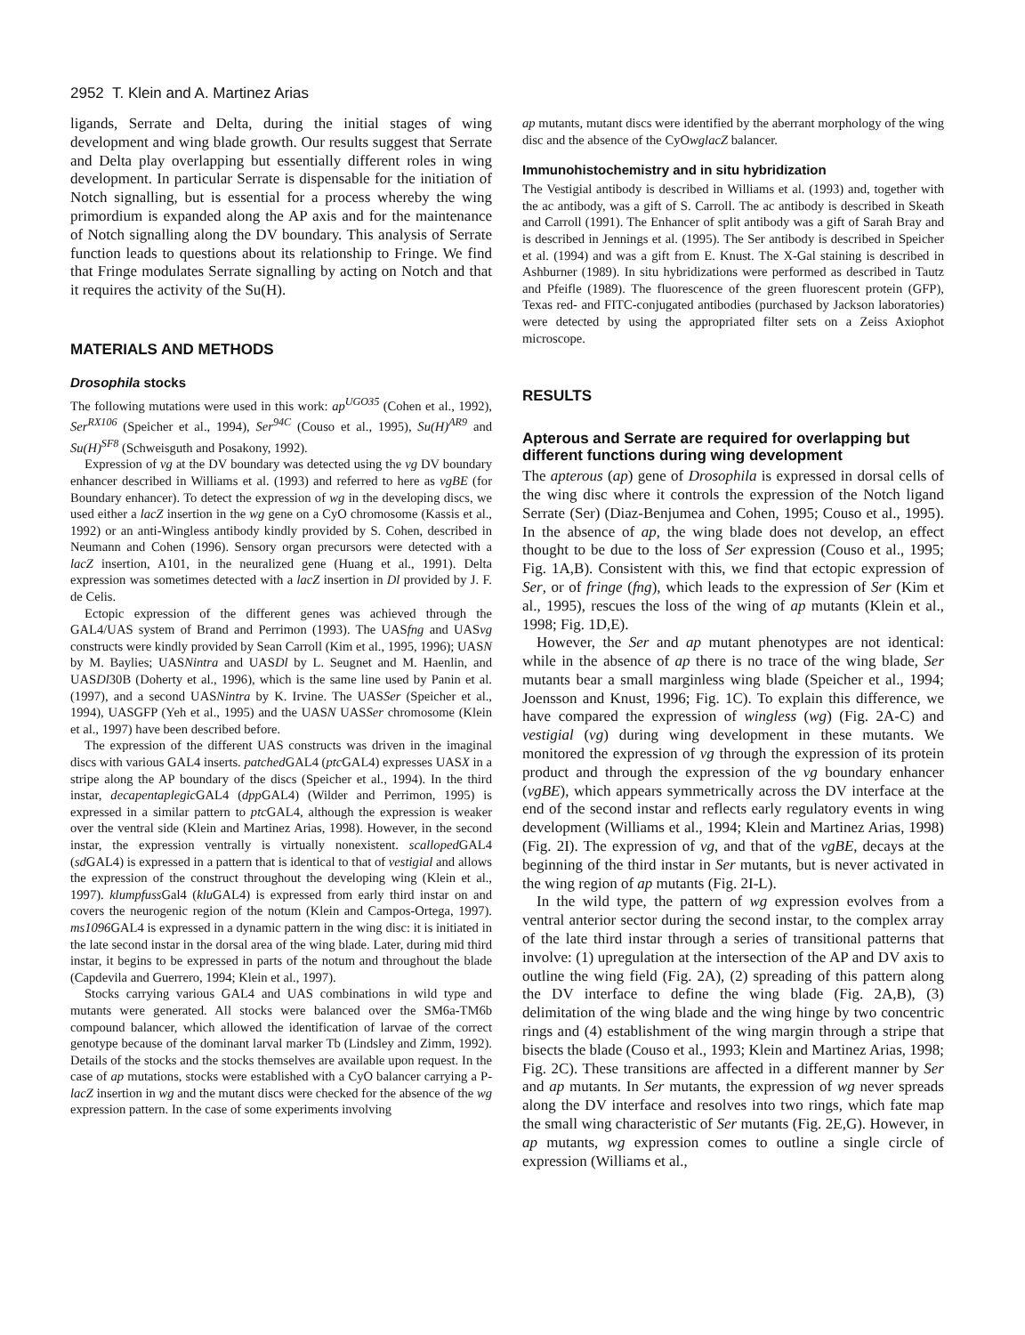2952 T. Klein and A. Martinez Arias
ligands, Serrate and Delta, during the initial stages of wing development and wing blade growth. Our results suggest that Serrate and Delta play overlapping but essentially different roles in wing development. In particular Serrate is dispensable for the initiation of Notch signalling, but is essential for a process whereby the wing primordium is expanded along the AP axis and for the maintenance of Notch signalling along the DV boundary. This analysis of Serrate function leads to questions about its relationship to Fringe. We find that Fringe modulates Serrate signalling by acting on Notch and that it requires the activity of the Su(H).
MATERIALS AND METHODS
Drosophila stocks
The following mutations were used in this work: ap<sup>UGO35</sup> (Cohen et al., 1992), Ser<sup>RX106</sup> (Speicher et al., 1994), Ser<sup>94C</sup> (Couso et al., 1995), Su(H)<sup>AR9</sup> and Su(H)<sup>SF8</sup> (Schweisguth and Posakony, 1992).
Expression of vg at the DV boundary was detected using the vg DV boundary enhancer described in Williams et al. (1993) and referred to here as vgBE (for Boundary enhancer). To detect the expression of wg in the developing discs, we used either a lacZ insertion in the wg gene on a CyO chromosome (Kassis et al., 1992) or an anti-Wingless antibody kindly provided by S. Cohen, described in Neumann and Cohen (1996). Sensory organ precursors were detected with a lacZ insertion, A101, in the neuralized gene (Huang et al., 1991). Delta expression was sometimes detected with a lacZ insertion in Dl provided by J. F. de Celis.
Ectopic expression of the different genes was achieved through the GAL4/UAS system of Brand and Perrimon (1993). The UASfng and UASvg constructs were kindly provided by Sean Carroll (Kim et al., 1995, 1996); UASN by M. Baylies; UASNintra and UASDl by L. Seugnet and M. Haenlin, and UASDl30B (Doherty et al., 1996), which is the same line used by Panin et al. (1997), and a second UASNintra by K. Irvine. The UASSer (Speicher et al., 1994), UASGFP (Yeh et al., 1995) and the UASN UASSer chromosome (Klein et al., 1997) have been described before.
The expression of the different UAS constructs was driven in the imaginal discs with various GAL4 inserts. patched GAL4 (ptc GAL4) expresses UASX in a stripe along the AP boundary of the discs (Speicher et al., 1994). In the third instar, decapentaplegic GAL4 (dpp GAL4) (Wilder and Perrimon, 1995) is expressed in a similar pattern to ptc GAL4, although the expression is weaker over the ventral side (Klein and Martinez Arias, 1998). However, in the second instar, the expression ventrally is virtually nonexistent. scalloped GAL4 (sd GAL4) is expressed in a pattern that is identical to that of vestigial and allows the expression of the construct throughout the developing wing (Klein et al., 1997). klumpfuss Gal4 (klu GAL4) is expressed from early third instar on and covers the neurogenic region of the notum (Klein and Campos-Ortega, 1997). ms1096 GAL4 is expressed in a dynamic pattern in the wing disc: it is initiated in the late second instar in the dorsal area of the wing blade. Later, during mid third instar, it begins to be expressed in parts of the notum and throughout the blade (Capdevila and Guerrero, 1994; Klein et al., 1997).
Stocks carrying various GAL4 and UAS combinations in wild type and mutants were generated. All stocks were balanced over the SM6a-TM6b compound balancer, which allowed the identification of larvae of the correct genotype because of the dominant larval marker Tb (Lindsley and Zimm, 1992). Details of the stocks and the stocks themselves are available upon request. In the case of ap mutations, stocks were established with a CyO balancer carrying a P-lacZ insertion in wg and the mutant discs were checked for the absence of the wg expression pattern. In the case of some experiments involving
ap mutants, mutant discs were identified by the aberrant morphology of the wing disc and the absence of the CyOwglacZ balancer.
Immunohistochemistry and in situ hybridization
The Vestigial antibody is described in Williams et al. (1993) and, together with the ac antibody, was a gift of S. Carroll. The ac antibody is described in Skeath and Carroll (1991). The Enhancer of split antibody was a gift of Sarah Bray and is described in Jennings et al. (1995). The Ser antibody is described in Speicher et al. (1994) and was a gift from E. Knust. The X-Gal staining is described in Ashburner (1989). In situ hybridizations were performed as described in Tautz and Pfeifle (1989). The fluorescence of the green fluorescent protein (GFP), Texas red- and FITC-conjugated antibodies (purchased by Jackson laboratories) were detected by using the appropriated filter sets on a Zeiss Axiophot microscope.
RESULTS
Apterous and Serrate are required for overlapping but different functions during wing development
The apterous (ap) gene of Drosophila is expressed in dorsal cells of the wing disc where it controls the expression of the Notch ligand Serrate (Ser) (Diaz-Benjumea and Cohen, 1995; Couso et al., 1995). In the absence of ap, the wing blade does not develop, an effect thought to be due to the loss of Ser expression (Couso et al., 1995; Fig. 1A,B). Consistent with this, we find that ectopic expression of Ser, or of fringe (fng), which leads to the expression of Ser (Kim et al., 1995), rescues the loss of the wing of ap mutants (Klein et al., 1998; Fig. 1D,E).
However, the Ser and ap mutant phenotypes are not identical: while in the absence of ap there is no trace of the wing blade, Ser mutants bear a small marginless wing blade (Speicher et al., 1994; Joensson and Knust, 1996; Fig. 1C). To explain this difference, we have compared the expression of wingless (wg) (Fig. 2A-C) and vestigial (vg) during wing development in these mutants. We monitored the expression of vg through the expression of its protein product and through the expression of the vg boundary enhancer (vgBE), which appears symmetrically across the DV interface at the end of the second instar and reflects early regulatory events in wing development (Williams et al., 1994; Klein and Martinez Arias, 1998) (Fig. 2I). The expression of vg, and that of the vgBE, decays at the beginning of the third instar in Ser mutants, but is never activated in the wing region of ap mutants (Fig. 2I-L).
In the wild type, the pattern of wg expression evolves from a ventral anterior sector during the second instar, to the complex array of the late third instar through a series of transitional patterns that involve: (1) upregulation at the intersection of the AP and DV axis to outline the wing field (Fig. 2A), (2) spreading of this pattern along the DV interface to define the wing blade (Fig. 2A,B), (3) delimitation of the wing blade and the wing hinge by two concentric rings and (4) establishment of the wing margin through a stripe that bisects the blade (Couso et al., 1993; Klein and Martinez Arias, 1998; Fig. 2C). These transitions are affected in a different manner by Ser and ap mutants. In Ser mutants, the expression of wg never spreads along the DV interface and resolves into two rings, which fate map the small wing characteristic of Ser mutants (Fig. 2E,G). However, in ap mutants, wg expression comes to outline a single circle of expression (Williams et al.,